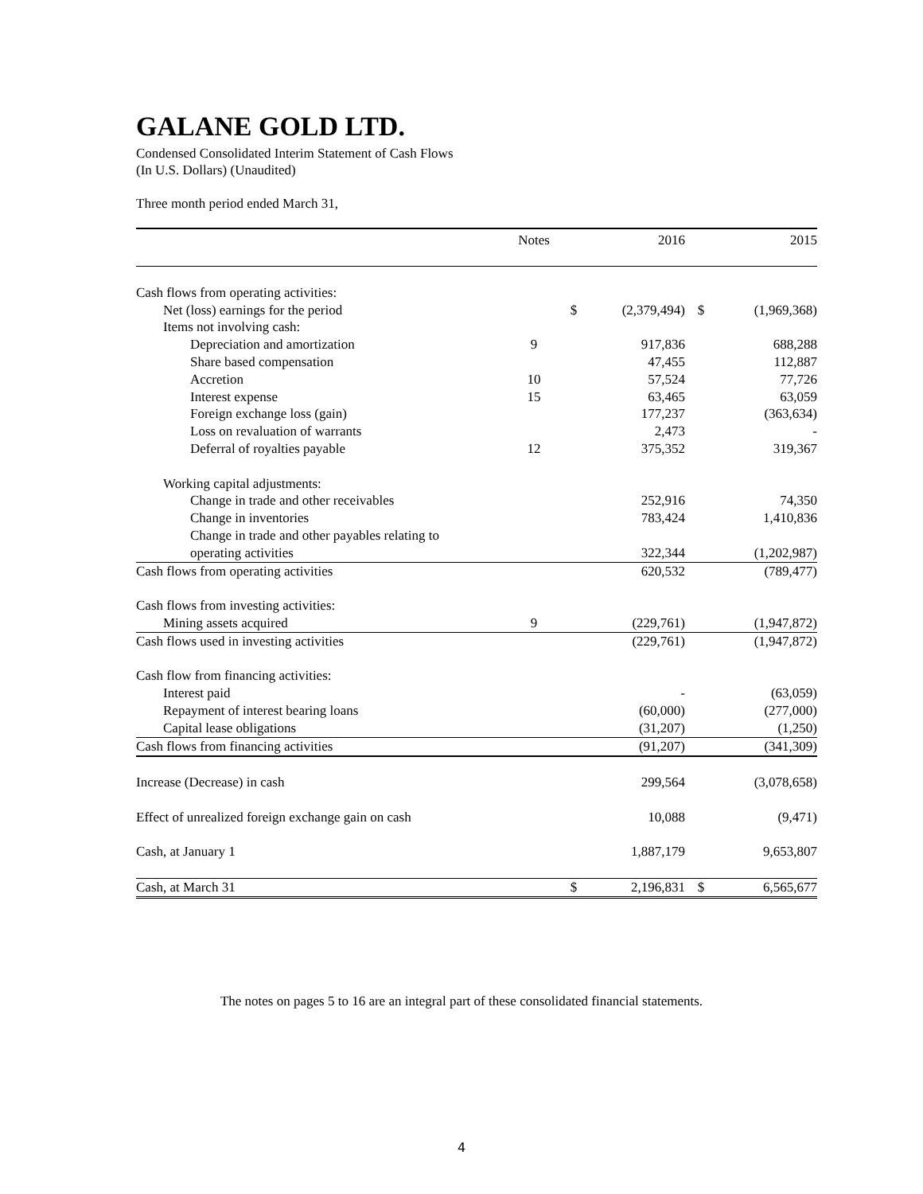GALANE GOLD LTD.
Condensed Consolidated Interim Statement of Cash Flows
(In U.S. Dollars) (Unaudited)
Three month period ended March 31,
| | Notes | | 2016 | | 2015 |
| --- | --- | --- | --- | --- | --- |
| Cash flows from operating activities: | | | | | |
| Net (loss) earnings for the period | | $ | (2,379,494) | $ | (1,969,368) |
| Items not involving cash: | | | | | |
| Depreciation and amortization | 9 | | 917,836 | | 688,288 |
| Share based compensation | | | 47,455 | | 112,887 |
| Accretion | 10 | | 57,524 | | 77,726 |
| Interest expense | 15 | | 63,465 | | 63,059 |
| Foreign exchange loss (gain) | | | 177,237 | | (363,634) |
| Loss on revaluation of warrants | | | 2,473 | | - |
| Deferral of royalties payable | 12 | | 375,352 | | 319,367 |
| Working capital adjustments: | | | | | |
| Change in trade and other receivables | | | 252,916 | | 74,350 |
| Change in inventories | | | 783,424 | | 1,410,836 |
| Change in trade and other payables relating to | | | | | |
| operating activities | | | 322,344 | | (1,202,987) |
| Cash flows from operating activities | | | 620,532 | | (789,477) |
| Cash flows from investing activities: | | | | | |
| Mining assets acquired | 9 | | (229,761) | | (1,947,872) |
| Cash flows used in investing activities | | | (229,761) | | (1,947,872) |
| Cash flow from financing activities: | | | | | |
| Interest paid | | | - | | (63,059) |
| Repayment of interest bearing loans | | | (60,000) | | (277,000) |
| Capital lease obligations | | | (31,207) | | (1,250) |
| Cash flows from financing activities | | | (91,207) | | (341,309) |
| Increase (Decrease) in cash | | | 299,564 | | (3,078,658) |
| Effect of unrealized foreign exchange gain on cash | | | 10,088 | | (9,471) |
| Cash, at January 1 | | | 1,887,179 | | 9,653,807 |
| Cash, at March 31 | | $ | 2,196,831 | $ | 6,565,677 |
The notes on pages 5 to 16 are an integral part of these consolidated financial statements.
4